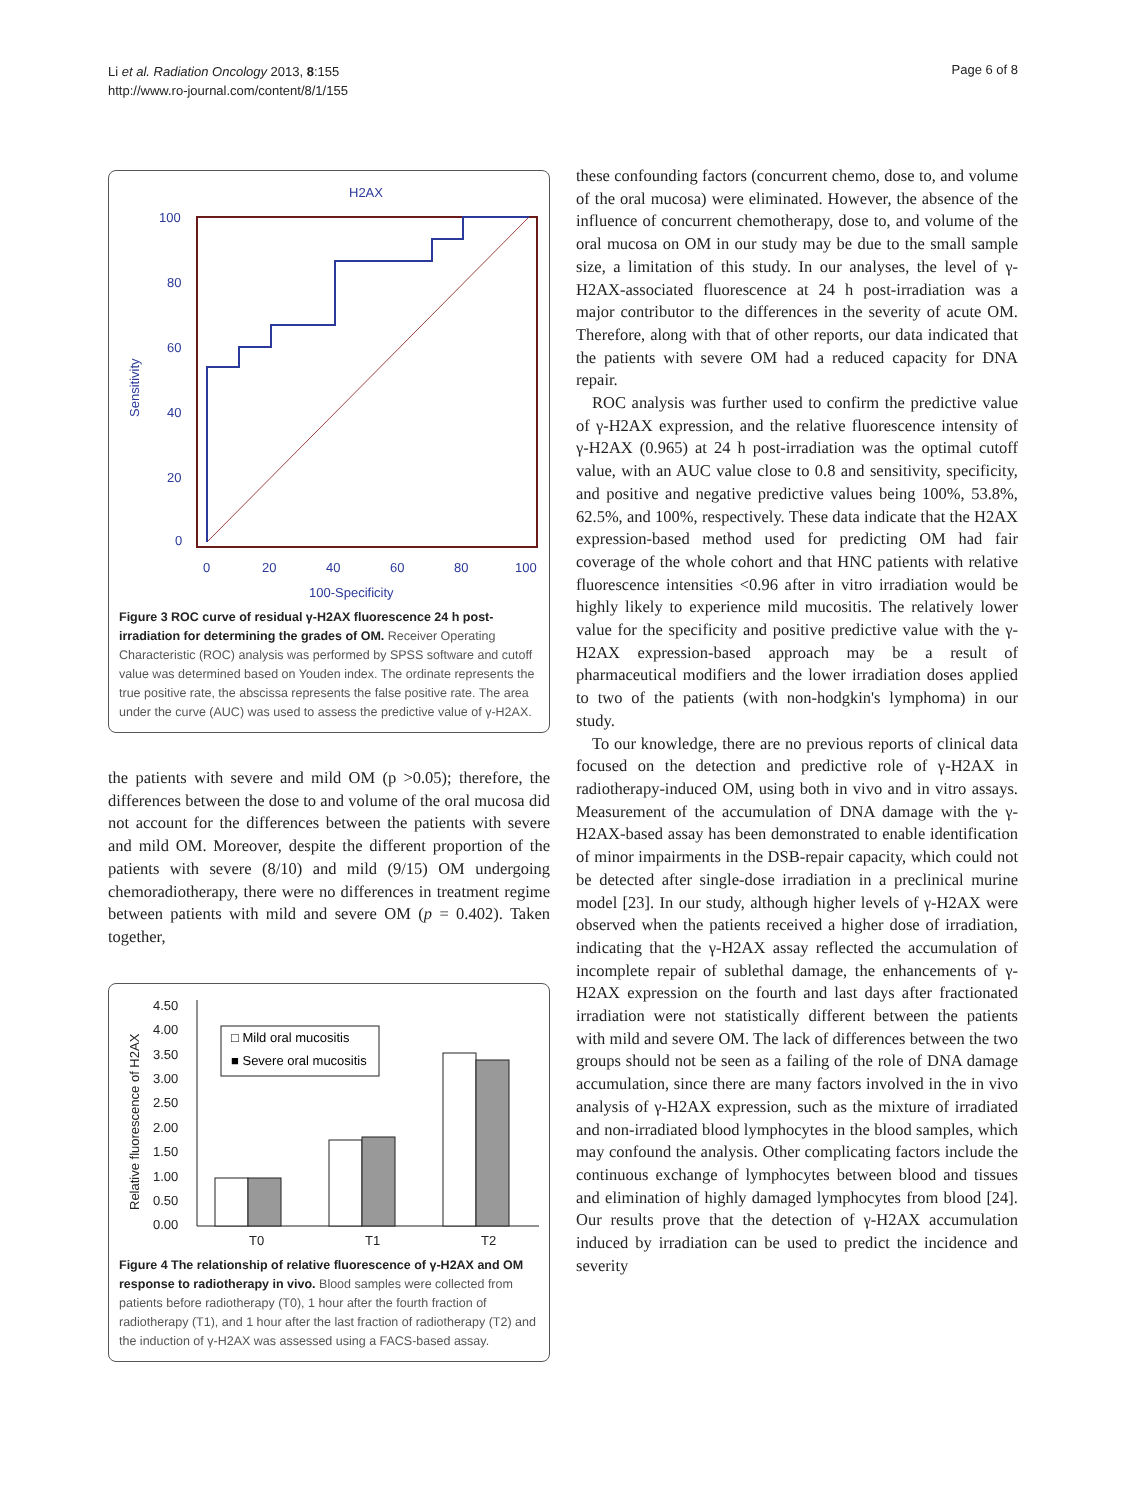Li et al. Radiation Oncology 2013, 8:155
http://www.ro-journal.com/content/8/1/155
Page 6 of 8
H2AX
100
80
60
40
20
0
0
20
40
60
80
100
100-Specificity
Sensitivity
Figure 3 ROC curve of residual γ-H2AX fluorescence 24 h post-irradiation for determining the grades of OM. Receiver Operating Characteristic (ROC) analysis was performed by SPSS software and cutoff value was determined based on Youden index. The ordinate represents the true positive rate, the abscissa represents the false positive rate. The area under the curve (AUC) was used to assess the predictive value of γ-H2AX.
the patients with severe and mild OM (p >0.05); therefore, the differences between the dose to and volume of the oral mucosa did not account for the differences between the patients with severe and mild OM. Moreover, despite the different proportion of the patients with severe (8/10) and mild (9/15) OM undergoing chemoradiotherapy, there were no differences in treatment regime between patients with mild and severe OM (p = 0.402). Taken together,
4.50
4.00
3.50
3.00
2.50
2.00
1.50
1.00
0.50
0.00
T0
T1
T2
Relative fluorescence of H2AX
□ Mild oral mucositis
■ Severe oral mucositis
Figure 4 The relationship of relative fluorescence of γ-H2AX and OM response to radiotherapy in vivo. Blood samples were collected from patients before radiotherapy (T0), 1 hour after the fourth fraction of radiotherapy (T1), and 1 hour after the last fraction of radiotherapy (T2) and the induction of γ-H2AX was assessed using a FACS-based assay.
these confounding factors (concurrent chemo, dose to, and volume of the oral mucosa) were eliminated. However, the absence of the influence of concurrent chemotherapy, dose to, and volume of the oral mucosa on OM in our study may be due to the small sample size, a limitation of this study. In our analyses, the level of γ-H2AX-associated fluorescence at 24 h post-irradiation was a major contributor to the differences in the severity of acute OM. Therefore, along with that of other reports, our data indicated that the patients with severe OM had a reduced capacity for DNA repair.
ROC analysis was further used to confirm the predictive value of γ-H2AX expression, and the relative fluorescence intensity of γ-H2AX (0.965) at 24 h post-irradiation was the optimal cutoff value, with an AUC value close to 0.8 and sensitivity, specificity, and positive and negative predictive values being 100%, 53.8%, 62.5%, and 100%, respectively. These data indicate that the H2AX expression-based method used for predicting OM had fair coverage of the whole cohort and that HNC patients with relative fluorescence intensities <0.96 after in vitro irradiation would be highly likely to experience mild mucositis. The relatively lower value for the specificity and positive predictive value with the γ-H2AX expression-based approach may be a result of pharmaceutical modifiers and the lower irradiation doses applied to two of the patients (with non-hodgkin's lymphoma) in our study.
To our knowledge, there are no previous reports of clinical data focused on the detection and predictive role of γ-H2AX in radiotherapy-induced OM, using both in vivo and in vitro assays. Measurement of the accumulation of DNA damage with the γ-H2AX-based assay has been demonstrated to enable identification of minor impairments in the DSB-repair capacity, which could not be detected after single-dose irradiation in a preclinical murine model [23]. In our study, although higher levels of γ-H2AX were observed when the patients received a higher dose of irradiation, indicating that the γ-H2AX assay reflected the accumulation of incomplete repair of sublethal damage, the enhancements of γ-H2AX expression on the fourth and last days after fractionated irradiation were not statistically different between the patients with mild and severe OM. The lack of differences between the two groups should not be seen as a failing of the role of DNA damage accumulation, since there are many factors involved in the in vivo analysis of γ-H2AX expression, such as the mixture of irradiated and non-irradiated blood lymphocytes in the blood samples, which may confound the analysis. Other complicating factors include the continuous exchange of lymphocytes between blood and tissues and elimination of highly damaged lymphocytes from blood [24]. Our results prove that the detection of γ-H2AX accumulation induced by irradiation can be used to predict the incidence and severity